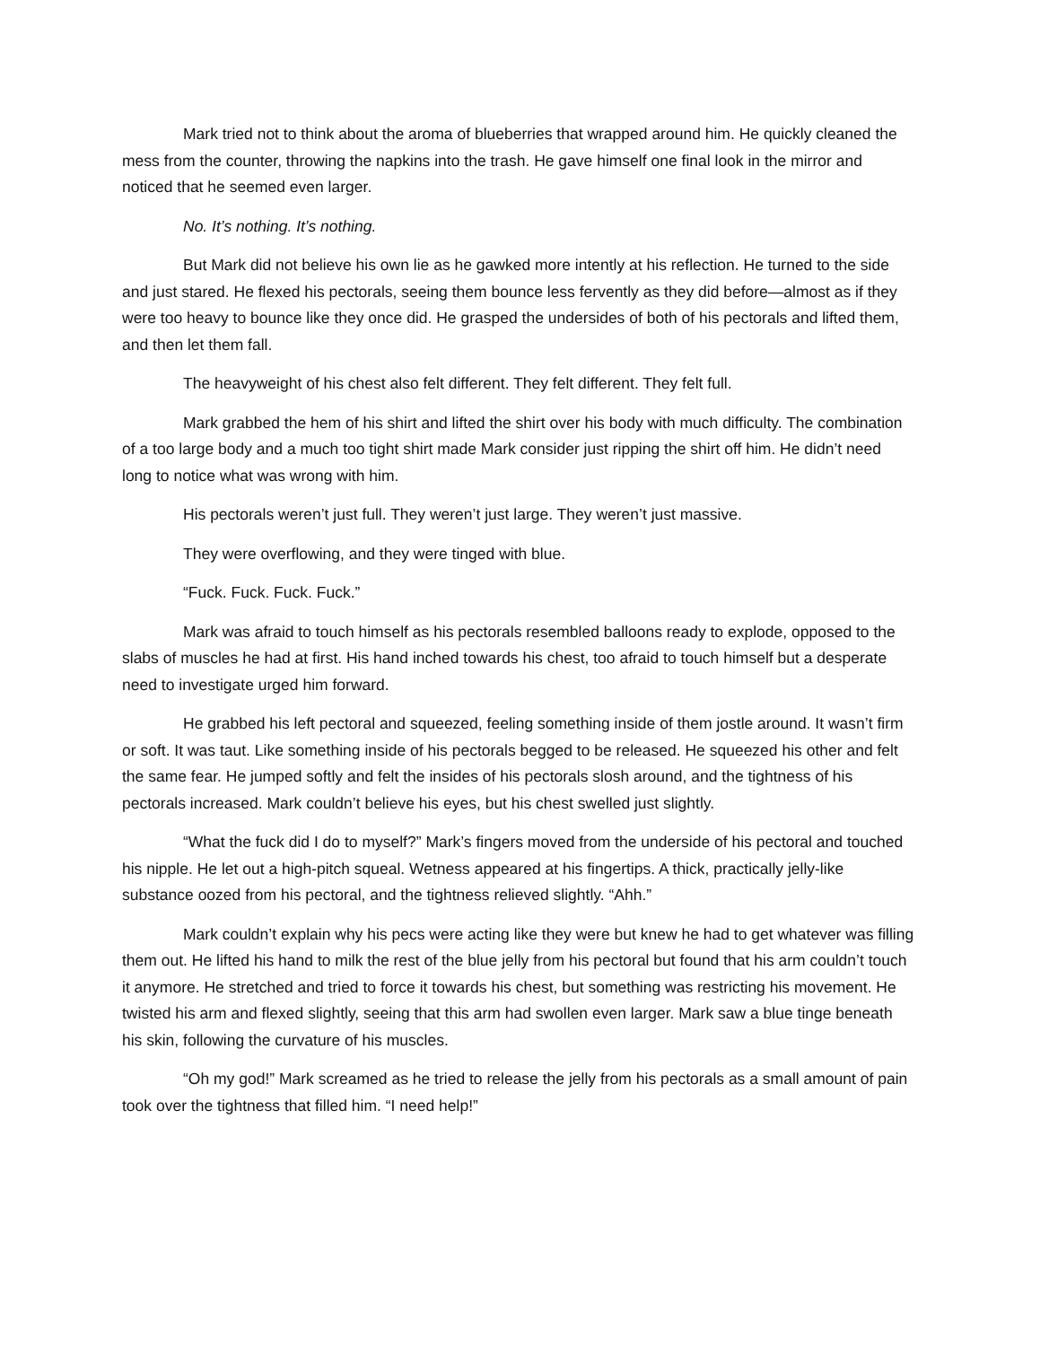Mark tried not to think about the aroma of blueberries that wrapped around him. He quickly cleaned the mess from the counter, throwing the napkins into the trash. He gave himself one final look in the mirror and noticed that he seemed even larger.
No. It’s nothing. It’s nothing.
But Mark did not believe his own lie as he gawked more intently at his reflection. He turned to the side and just stared. He flexed his pectorals, seeing them bounce less fervently as they did before—almost as if they were too heavy to bounce like they once did. He grasped the undersides of both of his pectorals and lifted them, and then let them fall.
The heavyweight of his chest also felt different. They felt different. They felt full.
Mark grabbed the hem of his shirt and lifted the shirt over his body with much difficulty. The combination of a too large body and a much too tight shirt made Mark consider just ripping the shirt off him. He didn’t need long to notice what was wrong with him.
His pectorals weren’t just full. They weren’t just large. They weren’t just massive.
They were overflowing, and they were tinged with blue.
“Fuck. Fuck. Fuck. Fuck.”
Mark was afraid to touch himself as his pectorals resembled balloons ready to explode, opposed to the slabs of muscles he had at first. His hand inched towards his chest, too afraid to touch himself but a desperate need to investigate urged him forward.
He grabbed his left pectoral and squeezed, feeling something inside of them jostle around. It wasn’t firm or soft. It was taut. Like something inside of his pectorals begged to be released. He squeezed his other and felt the same fear. He jumped softly and felt the insides of his pectorals slosh around, and the tightness of his pectorals increased. Mark couldn’t believe his eyes, but his chest swelled just slightly.
“What the fuck did I do to myself?” Mark’s fingers moved from the underside of his pectoral and touched his nipple. He let out a high-pitch squeal. Wetness appeared at his fingertips. A thick, practically jelly-like substance oozed from his pectoral, and the tightness relieved slightly. “Ahh.”
Mark couldn’t explain why his pecs were acting like they were but knew he had to get whatever was filling them out. He lifted his hand to milk the rest of the blue jelly from his pectoral but found that his arm couldn’t touch it anymore. He stretched and tried to force it towards his chest, but something was restricting his movement. He twisted his arm and flexed slightly, seeing that this arm had swollen even larger. Mark saw a blue tinge beneath his skin, following the curvature of his muscles.
“Oh my god!” Mark screamed as he tried to release the jelly from his pectorals as a small amount of pain took over the tightness that filled him. “I need help!”